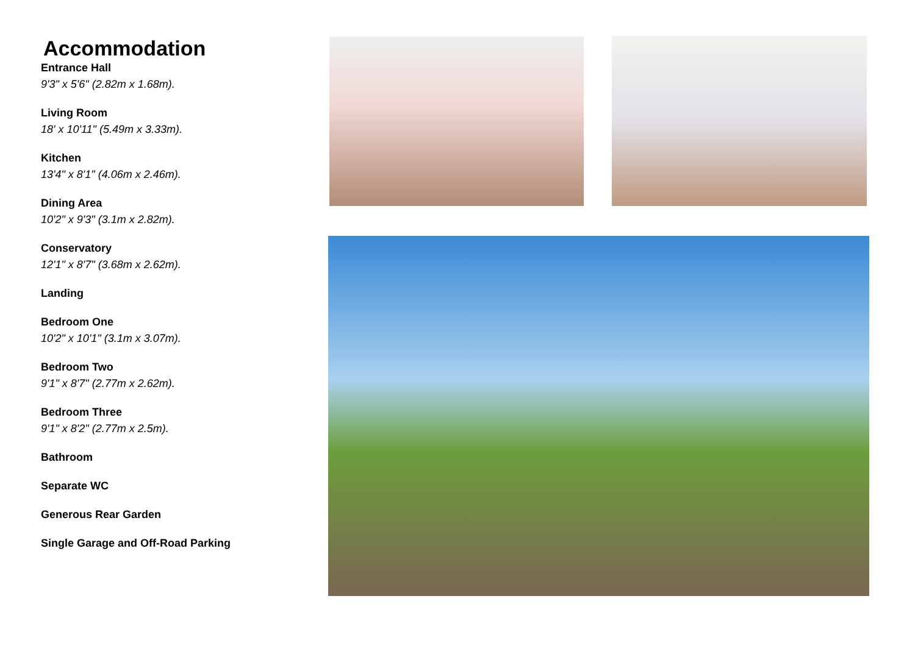Accommodation
Entrance Hall
9'3" x 5'6" (2.82m x 1.68m).
Living Room
18' x 10'11" (5.49m x 3.33m).
Kitchen
13'4" x 8'1" (4.06m x 2.46m).
Dining Area
10'2" x 9'3" (3.1m x 2.82m).
Conservatory
12'1" x 8'7" (3.68m x 2.62m).
Landing
Bedroom One
10'2" x 10'1" (3.1m x 3.07m).
Bedroom Two
9'1" x 8'7" (2.77m x 2.62m).
Bedroom Three
9'1" x 8'2" (2.77m x 2.5m).
Bathroom
Separate WC
Generous Rear Garden
Single Garage and Off-Road Parking